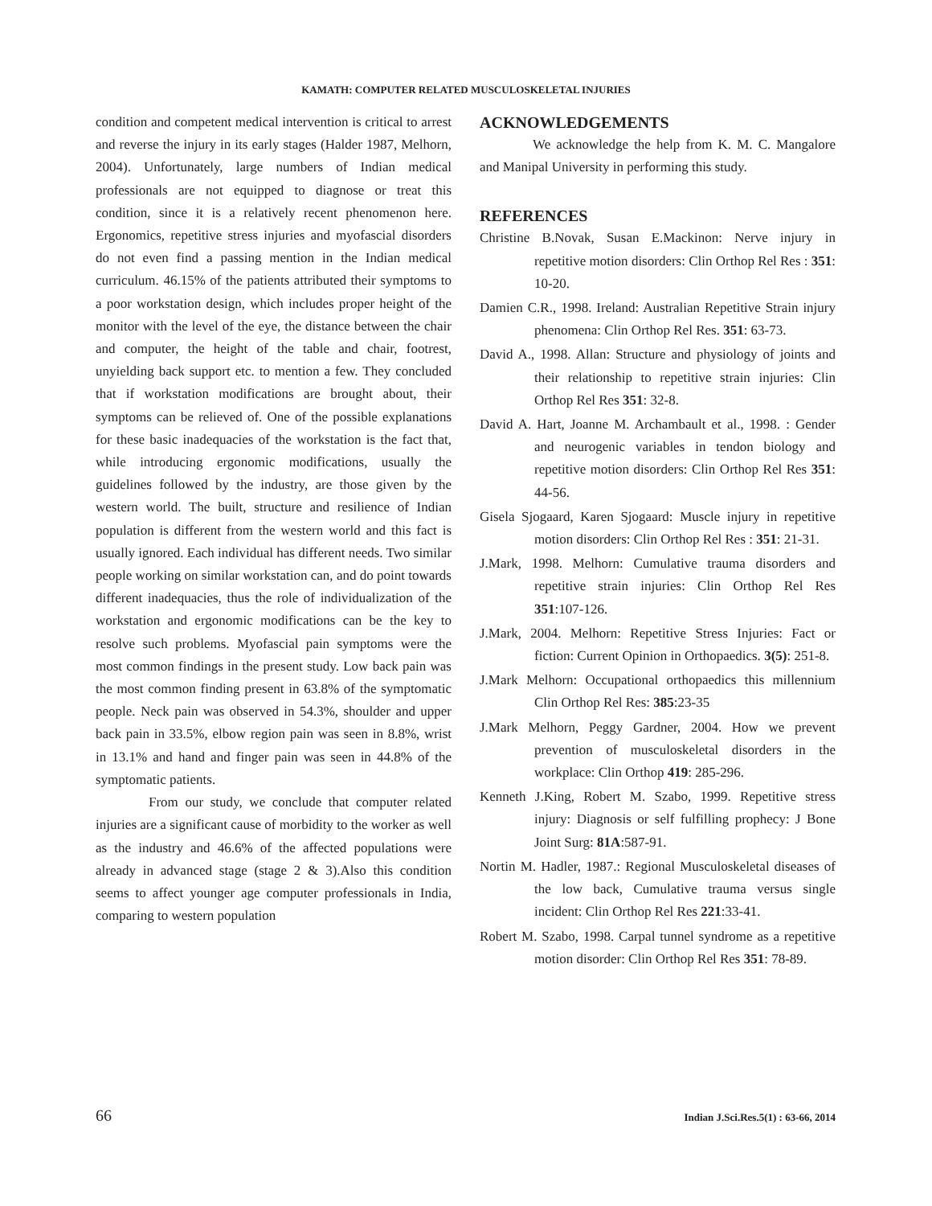KAMATH: COMPUTER RELATED MUSCULOSKELETAL INJURIES
condition and competent medical intervention is critical to arrest and reverse the injury in its early stages (Halder 1987, Melhorn, 2004). Unfortunately, large numbers of Indian medical professionals are not equipped to diagnose or treat this condition, since it is a relatively recent phenomenon here. Ergonomics, repetitive stress injuries and myofascial disorders do not even find a passing mention in the Indian medical curriculum. 46.15% of the patients attributed their symptoms to a poor workstation design, which includes proper height of the monitor with the level of the eye, the distance between the chair and computer, the height of the table and chair, footrest, unyielding back support etc. to mention a few. They concluded that if workstation modifications are brought about, their symptoms can be relieved of. One of the possible explanations for these basic inadequacies of the workstation is the fact that, while introducing ergonomic modifications, usually the guidelines followed by the industry, are those given by the western world. The built, structure and resilience of Indian population is different from the western world and this fact is usually ignored. Each individual has different needs. Two similar people working on similar workstation can, and do point towards different inadequacies, thus the role of individualization of the workstation and ergonomic modifications can be the key to resolve such problems. Myofascial pain symptoms were the most common findings in the present study. Low back pain was the most common finding present in 63.8% of the symptomatic people. Neck pain was observed in 54.3%, shoulder and upper back pain in 33.5%, elbow region pain was seen in 8.8%, wrist in 13.1% and hand and finger pain was seen in 44.8% of the symptomatic patients.
From our study, we conclude that computer related injuries are a significant cause of morbidity to the worker as well as the industry and 46.6% of the affected populations were already in advanced stage (stage 2 & 3).Also this condition seems to affect younger age computer professionals in India, comparing to western population
ACKNOWLEDGEMENTS
We acknowledge the help from K. M. C. Mangalore and Manipal University in performing this study.
REFERENCES
Christine B.Novak, Susan E.Mackinon: Nerve injury in repetitive motion disorders: Clin Orthop Rel Res : 351: 10-20.
Damien C.R., 1998. Ireland: Australian Repetitive Strain injury phenomena: Clin Orthop Rel Res. 351: 63-73.
David A., 1998. Allan: Structure and physiology of joints and their relationship to repetitive strain injuries: Clin Orthop Rel Res 351: 32-8.
David A. Hart, Joanne M. Archambault et al., 1998. : Gender and neurogenic variables in tendon biology and repetitive motion disorders: Clin Orthop Rel Res 351: 44-56.
Gisela Sjogaard, Karen Sjogaard: Muscle injury in repetitive motion disorders: Clin Orthop Rel Res : 351: 21-31.
J.Mark, 1998. Melhorn: Cumulative trauma disorders and repetitive strain injuries: Clin Orthop Rel Res 351:107-126.
J.Mark, 2004. Melhorn: Repetitive Stress Injuries: Fact or fiction: Current Opinion in Orthopaedics. 3(5): 251-8.
J.Mark Melhorn: Occupational orthopaedics this millennium Clin Orthop Rel Res: 385:23-35
J.Mark Melhorn, Peggy Gardner, 2004. How we prevent prevention of musculoskeletal disorders in the workplace: Clin Orthop 419: 285-296.
Kenneth J.King, Robert M. Szabo, 1999. Repetitive stress injury: Diagnosis or self fulfilling prophecy: J Bone Joint Surg: 81A:587-91.
Nortin M. Hadler, 1987.: Regional Musculoskeletal diseases of the low back, Cumulative trauma versus single incident: Clin Orthop Rel Res 221:33-41.
Robert M. Szabo, 1998. Carpal tunnel syndrome as a repetitive motion disorder: Clin Orthop Rel Res 351: 78-89.
66 Indian J.Sci.Res.5(1) : 63-66, 2014